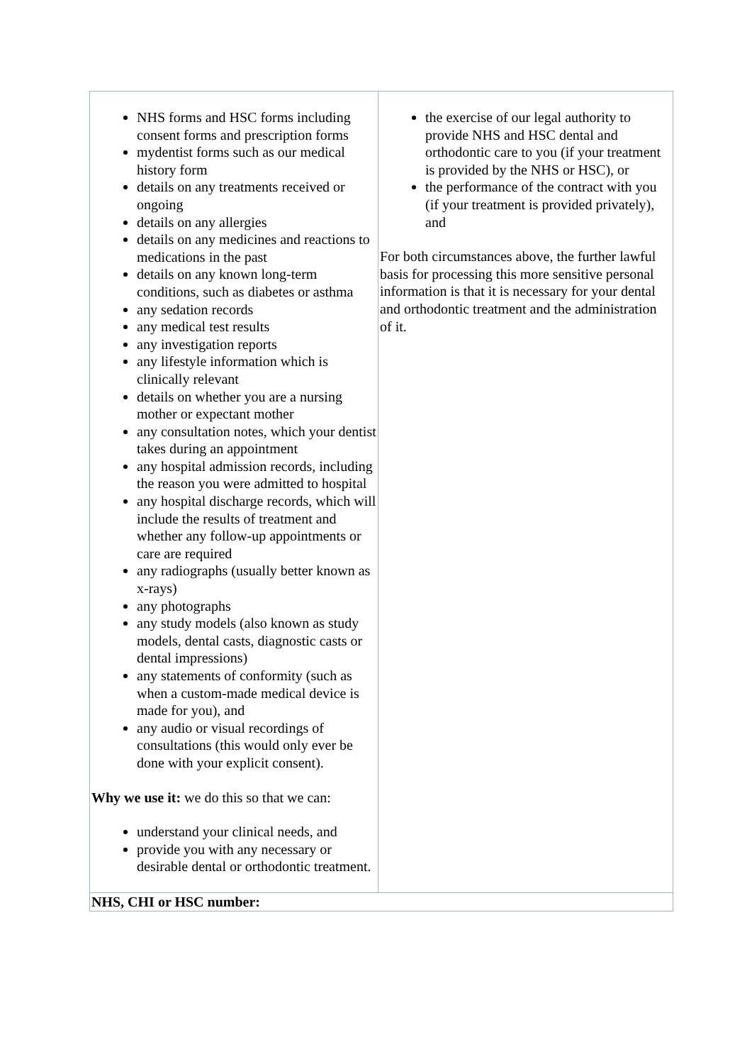| NHS forms and HSC forms including consent forms and prescription forms mydentist forms such as our medical history form details on any treatments received or ongoing details on any allergies details on any medicines and reactions to medications in the past details on any known long-term conditions, such as diabetes or asthma any sedation records any medical test results any investigation reports any lifestyle information which is clinically relevant details on whether you are a nursing mother or expectant mother any consultation notes, which your dentist takes during an appointment any hospital admission records, including the reason you were admitted to hospital any hospital discharge records, which will include the results of treatment and whether any follow-up appointments or care are required any radiographs (usually better known as x-rays) any photographs any study models (also known as study models, dental casts, diagnostic casts or dental impressions) any statements of conformity (such as when a custom-made medical device is made for you), and any audio or visual recordings of consultations (this would only ever be done with your explicit consent). Why we use it: we do this so that we can: understand your clinical needs, and provide you with any necessary or desirable dental or orthodontic treatment. | the exercise of our legal authority to provide NHS and HSC dental and orthodontic care to you (if your treatment is provided by the NHS or HSC), or the performance of the contract with you (if your treatment is provided privately), and For both circumstances above, the further lawful basis for processing this more sensitive personal information is that it is necessary for your dental and orthodontic treatment and the administration of it. |
| NHS, CHI or HSC number: | |